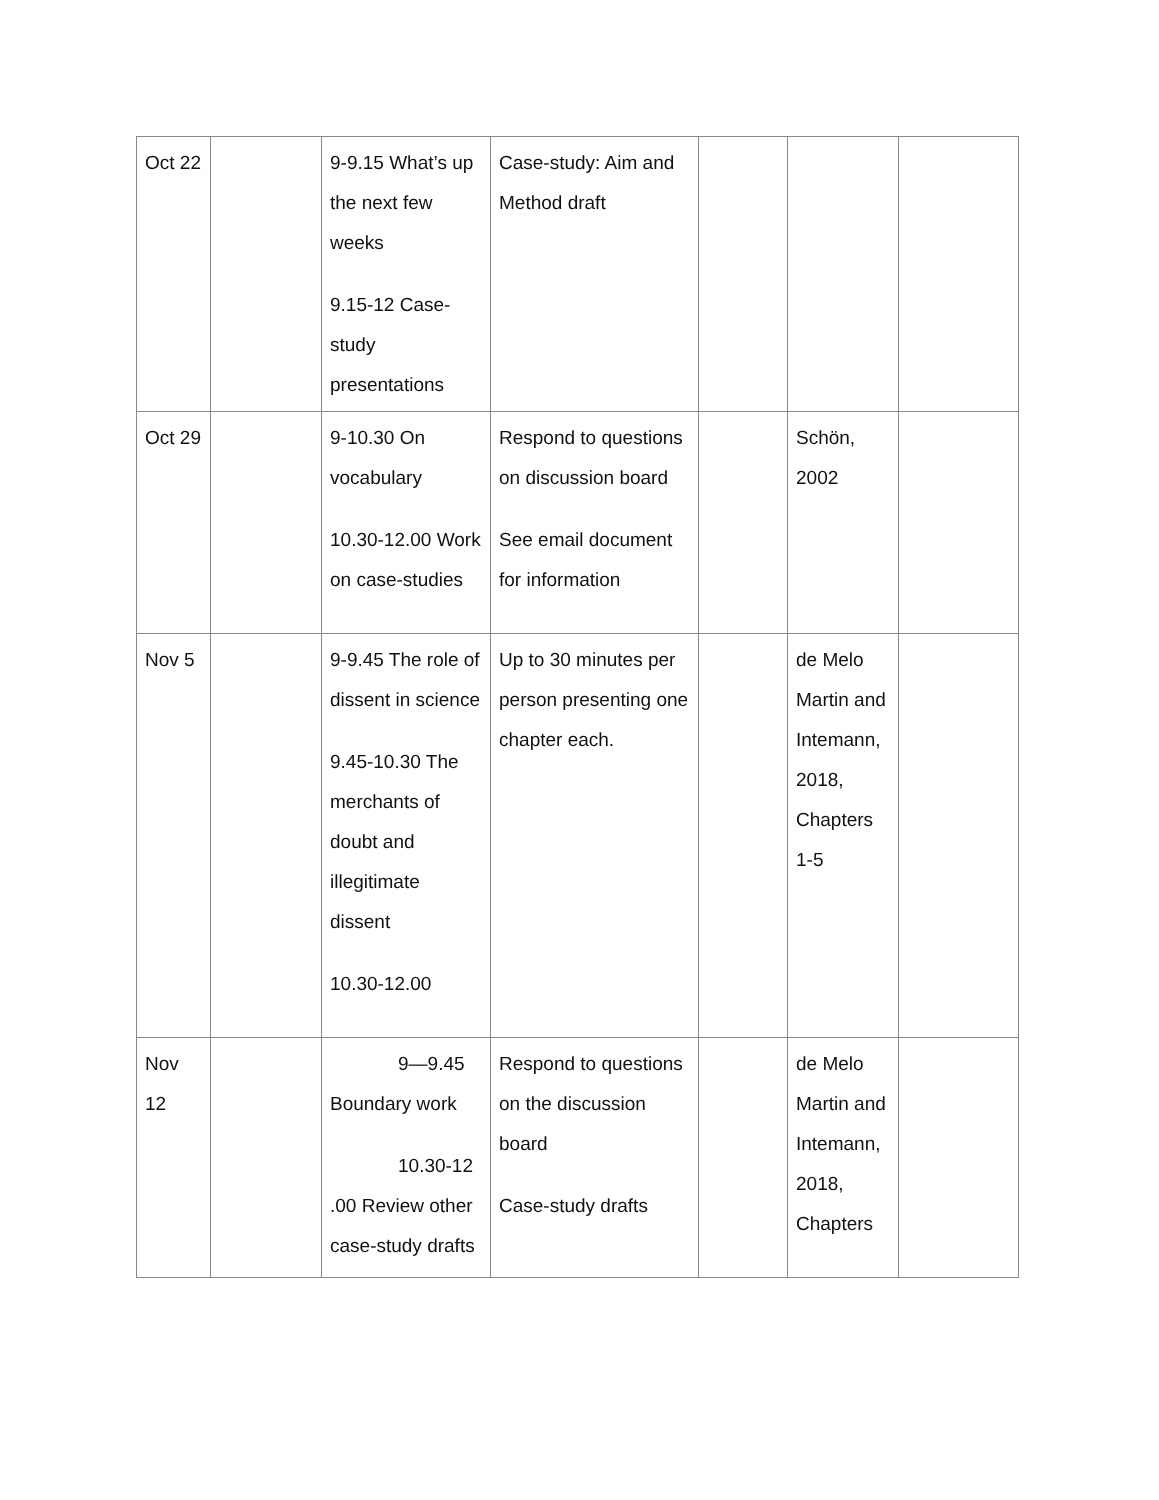| Oct 22 | | 9-9.15 What’s up the next few weeks 9.15-12 Case-study presentations | Case-study: Aim and Method draft | | | |
| Oct 29 | | 9-10.30 On vocabulary 10.30-12.00 Work on case-studies | Respond to questions on discussion board See email document for information | | Schön, 2002 | |
| Nov 5 | | 9-9.45 The role of dissent in science 9.45-10.30 The merchants of doubt and illegitimate dissent 10.30-12.00 | Up to 30 minutes per person presenting one chapter each. | | de Melo Martin and Intemann, 2018, Chapters 1-5 | |
| Nov 12 | | 9—9.45 Boundary work 10.30-12 .00 Review other case-study drafts | Respond to questions on the discussion board Case-study drafts | | de Melo Martin and Intemann, 2018, Chapters | |